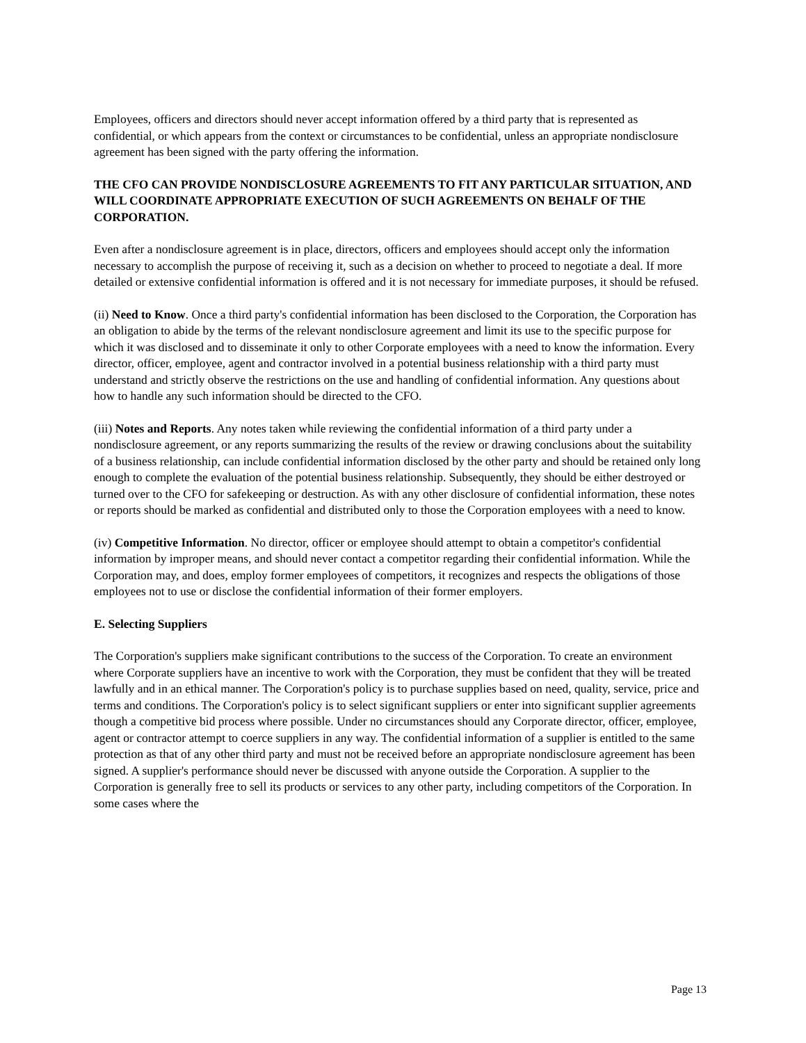Employees, officers and directors should never accept information offered by a third party that is represented as confidential, or which appears from the context or circumstances to be confidential, unless an appropriate nondisclosure agreement has been signed with the party offering the information.
THE CFO CAN PROVIDE NONDISCLOSURE AGREEMENTS TO FIT ANY PARTICULAR SITUATION, AND WILL COORDINATE APPROPRIATE EXECUTION OF SUCH AGREEMENTS ON BEHALF OF THE CORPORATION.
Even after a nondisclosure agreement is in place, directors, officers and employees should accept only the information necessary to accomplish the purpose of receiving it, such as a decision on whether to proceed to negotiate a deal. If more detailed or extensive confidential information is offered and it is not necessary for immediate purposes, it should be refused.
(ii) Need to Know. Once a third party's confidential information has been disclosed to the Corporation, the Corporation has an obligation to abide by the terms of the relevant nondisclosure agreement and limit its use to the specific purpose for which it was disclosed and to disseminate it only to other Corporate employees with a need to know the information. Every director, officer, employee, agent and contractor involved in a potential business relationship with a third party must understand and strictly observe the restrictions on the use and handling of confidential information. Any questions about how to handle any such information should be directed to the CFO.
(iii) Notes and Reports. Any notes taken while reviewing the confidential information of a third party under a nondisclosure agreement, or any reports summarizing the results of the review or drawing conclusions about the suitability of a business relationship, can include confidential information disclosed by the other party and should be retained only long enough to complete the evaluation of the potential business relationship. Subsequently, they should be either destroyed or turned over to the CFO for safekeeping or destruction. As with any other disclosure of confidential information, these notes or reports should be marked as confidential and distributed only to those the Corporation employees with a need to know.
(iv) Competitive Information. No director, officer or employee should attempt to obtain a competitor's confidential information by improper means, and should never contact a competitor regarding their confidential information. While the Corporation may, and does, employ former employees of competitors, it recognizes and respects the obligations of those employees not to use or disclose the confidential information of their former employers.
E. Selecting Suppliers
The Corporation's suppliers make significant contributions to the success of the Corporation. To create an environment where Corporate suppliers have an incentive to work with the Corporation, they must be confident that they will be treated lawfully and in an ethical manner. The Corporation's policy is to purchase supplies based on need, quality, service, price and terms and conditions. The Corporation's policy is to select significant suppliers or enter into significant supplier agreements though a competitive bid process where possible. Under no circumstances should any Corporate director, officer, employee, agent or contractor attempt to coerce suppliers in any way. The confidential information of a supplier is entitled to the same protection as that of any other third party and must not be received before an appropriate nondisclosure agreement has been signed. A supplier's performance should never be discussed with anyone outside the Corporation. A supplier to the Corporation is generally free to sell its products or services to any other party, including competitors of the Corporation. In some cases where the
Page 13